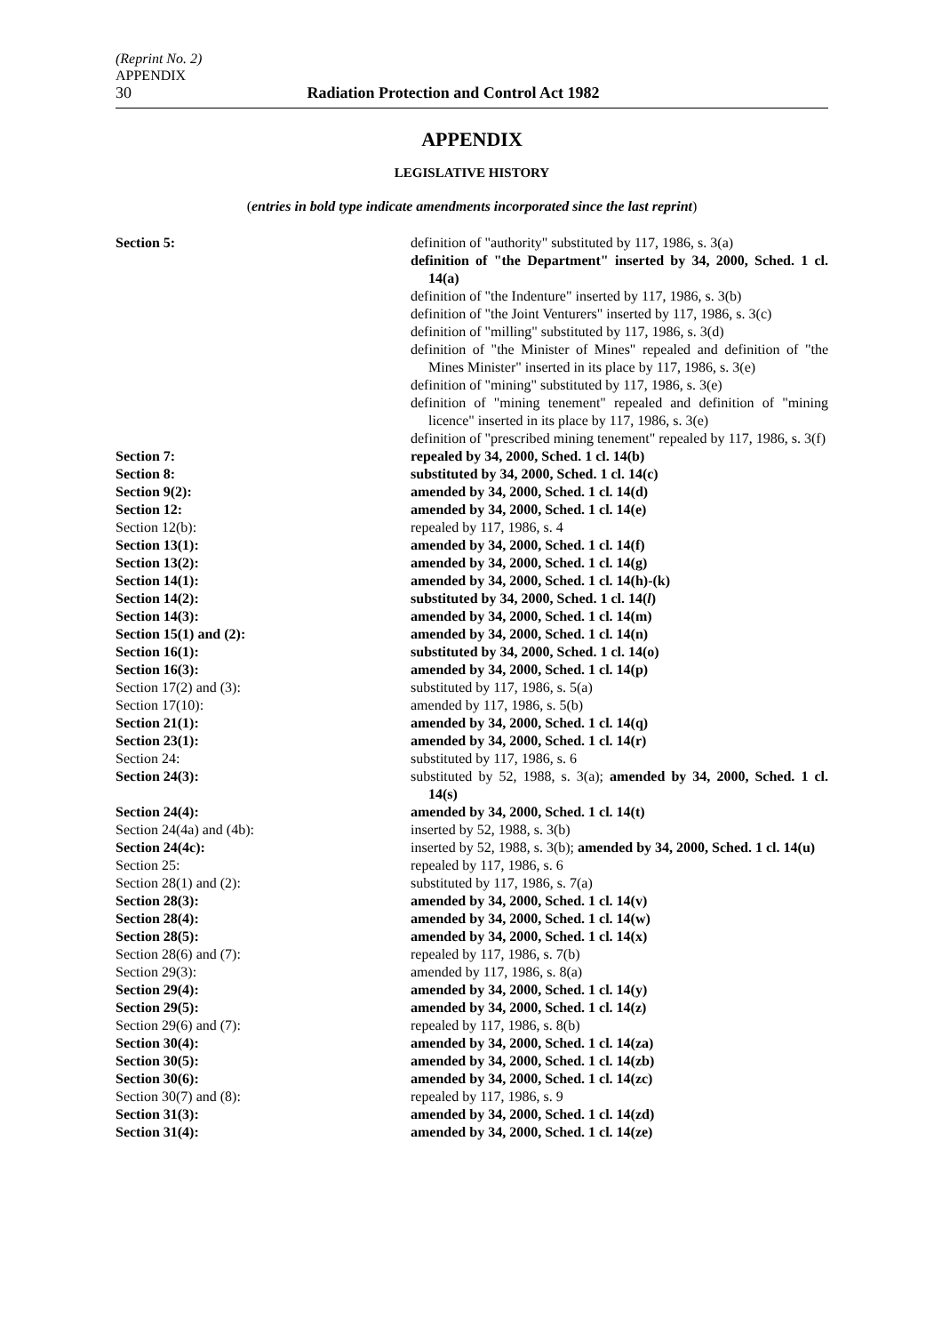(Reprint No. 2)
APPENDIX
30 Radiation Protection and Control Act 1982
APPENDIX
LEGISLATIVE HISTORY
(entries in bold type indicate amendments incorporated since the last reprint)
| Section 5: | definition of "authority" substituted by 117, 1986, s. 3(a) |
| | definition of "the Department" inserted by 34, 2000, Sched. 1 cl. 14(a) |
| | definition of "the Indenture" inserted by 117, 1986, s. 3(b) |
| | definition of "the Joint Venturers" inserted by 117, 1986, s. 3(c) |
| | definition of "milling" substituted by 117, 1986, s. 3(d) |
| | definition of "the Minister of Mines" repealed and definition of "the Mines Minister" inserted in its place by 117, 1986, s. 3(e) |
| | definition of "mining" substituted by 117, 1986, s. 3(e) |
| | definition of "mining tenement" repealed and definition of "mining licence" inserted in its place by 117, 1986, s. 3(e) |
| | definition of "prescribed mining tenement" repealed by 117, 1986, s. 3(f) |
| Section 7: | repealed by 34, 2000, Sched. 1 cl. 14(b) |
| Section 8: | substituted by 34, 2000, Sched. 1 cl. 14(c) |
| Section 9(2): | amended by 34, 2000, Sched. 1 cl. 14(d) |
| Section 12: | amended by 34, 2000, Sched. 1 cl. 14(e) |
| Section 12(b): | repealed by 117, 1986, s. 4 |
| Section 13(1): | amended by 34, 2000, Sched. 1 cl. 14(f) |
| Section 13(2): | amended by 34, 2000, Sched. 1 cl. 14(g) |
| Section 14(1): | amended by 34, 2000, Sched. 1 cl. 14(h)-(k) |
| Section 14(2): | substituted by 34, 2000, Sched. 1 cl. 14( l ) |
| Section 14(3): | amended by 34, 2000, Sched. 1 cl. 14(m) |
| Section 15(1) and (2): | amended by 34, 2000, Sched. 1 cl. 14(n) |
| Section 16(1): | substituted by 34, 2000, Sched. 1 cl. 14(o) |
| Section 16(3): | amended by 34, 2000, Sched. 1 cl. 14(p) |
| Section 17(2) and (3): | substituted by 117, 1986, s. 5(a) |
| Section 17(10): | amended by 117, 1986, s. 5(b) |
| Section 21(1): | amended by 34, 2000, Sched. 1 cl. 14(q) |
| Section 23(1): | amended by 34, 2000, Sched. 1 cl. 14(r) |
| Section 24: | substituted by 117, 1986, s. 6 |
| Section 24(3): | substituted by 52, 1988, s. 3(a); amended by 34, 2000, Sched. 1 cl. 14(s) |
| Section 24(4): | amended by 34, 2000, Sched. 1 cl. 14(t) |
| Section 24(4a) and (4b): | inserted by 52, 1988, s. 3(b) |
| Section 24(4c): | inserted by 52, 1988, s. 3(b); amended by 34, 2000, Sched. 1 cl. 14(u) |
| Section 25: | repealed by 117, 1986, s. 6 |
| Section 28(1) and (2): | substituted by 117, 1986, s. 7(a) |
| Section 28(3): | amended by 34, 2000, Sched. 1 cl. 14(v) |
| Section 28(4): | amended by 34, 2000, Sched. 1 cl. 14(w) |
| Section 28(5): | amended by 34, 2000, Sched. 1 cl. 14(x) |
| Section 28(6) and (7): | repealed by 117, 1986, s. 7(b) |
| Section 29(3): | amended by 117, 1986, s. 8(a) |
| Section 29(4): | amended by 34, 2000, Sched. 1 cl. 14(y) |
| Section 29(5): | amended by 34, 2000, Sched. 1 cl. 14(z) |
| Section 29(6) and (7): | repealed by 117, 1986, s. 8(b) |
| Section 30(4): | amended by 34, 2000, Sched. 1 cl. 14(za) |
| Section 30(5): | amended by 34, 2000, Sched. 1 cl. 14(zb) |
| Section 30(6): | amended by 34, 2000, Sched. 1 cl. 14(zc) |
| Section 30(7) and (8): | repealed by 117, 1986, s. 9 |
| Section 31(3): | amended by 34, 2000, Sched. 1 cl. 14(zd) |
| Section 31(4): | amended by 34, 2000, Sched. 1 cl. 14(ze) |